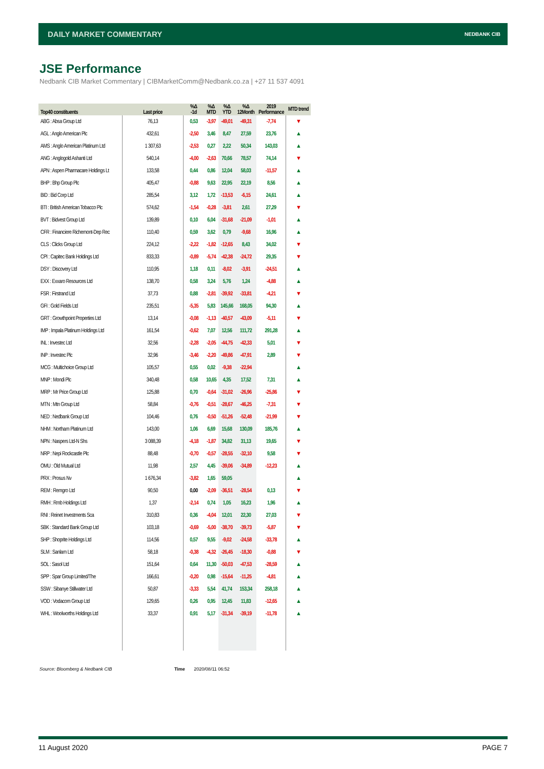DAILY MARKET COMMENTARY NEDBANK CIB
JSE Performance
Nedbank CIB Market Commentary | CIBMarketComm@Nedbank.co.za | +27 11 537 4091
| Top40 constituents | Last price | %Δ -1d | %Δ MTD | %Δ YTD | %Δ 12Month | 2019 Performance | MTD trend |
| --- | --- | --- | --- | --- | --- | --- | --- |
| ABG : Absa Group Ltd | 76,13 | 0,53 | -3,97 | -49,01 | -49,31 | -7,74 | ▼ |
| AGL : Anglo American Plc | 432,61 | -2,50 | 3,46 | 8,47 | 27,59 | 23,76 | ▲ |
| AMS : Anglo American Platinum Ltd | 1 307,63 | -2,53 | 0,27 | 2,22 | 50,34 | 143,03 | ▲ |
| ANG : Anglogold Ashanti Ltd | 540,14 | -4,00 | -2,63 | 70,66 | 78,57 | 74,14 | ▼ |
| APN : Aspen Pharmacare Holdings Lt | 133,58 | 0,44 | 0,86 | 12,04 | 58,03 | -11,57 | ▲ |
| BHP : Bhp Group Plc | 405,47 | -0,88 | 9,63 | 22,95 | 22,19 | 8,56 | ▲ |
| BID : Bid Corp Ltd | 285,54 | 3,12 | 1,72 | -13,53 | -6,15 | 24,61 | ▲ |
| BTI : British American Tobacco Plc | 574,62 | -1,54 | -0,28 | -3,81 | 2,61 | 27,29 | ▼ |
| BVT : Bidvest Group Ltd | 139,89 | 0,10 | 6,04 | -31,68 | -21,09 | -1,01 | ▲ |
| CFR : Financiere Richemont-Dep Rec | 110,40 | 0,59 | 3,62 | 0,79 | -9,68 | 16,96 | ▲ |
| CLS : Clicks Group Ltd | 224,12 | -2,22 | -1,82 | -12,65 | 8,43 | 34,02 | ▼ |
| CPI : Capitec Bank Holdings Ltd | 833,33 | -0,89 | -5,74 | -42,38 | -24,72 | 29,35 | ▼ |
| DSY : Discovery Ltd | 110,95 | 1,18 | 0,11 | -8,02 | -3,91 | -24,51 | ▲ |
| EXX : Exxaro Resources Ltd | 138,70 | 0,58 | 3,24 | 5,76 | 1,24 | -4,88 | ▲ |
| FSR : Firstrand Ltd | 37,73 | 0,88 | -2,81 | -39,92 | -33,81 | -4,21 | ▼ |
| GFI : Gold Fields Ltd | 235,51 | -5,35 | 5,83 | 145,66 | 168,05 | 94,30 | ▲ |
| GRT : Growthpoint Properties Ltd | 13,14 | -0,08 | -1,13 | -40,57 | -43,09 | -5,11 | ▼ |
| IMP : Impala Platinum Holdings Ltd | 161,54 | -0,62 | 7,07 | 12,56 | 111,72 | 291,28 | ▲ |
| INL : Investec Ltd | 32,56 | -2,28 | -2,05 | -44,75 | -42,33 | 5,01 | ▼ |
| INP : Investec Plc | 32,96 | -3,46 | -2,20 | -49,86 | -47,91 | 2,89 | ▼ |
| MCG : Multichoice Group Ltd | 105,57 | 0,55 | 0,02 | -9,38 | -22,94 | | ▲ |
| MNP : Mondi Plc | 340,48 | 0,58 | 10,65 | 4,35 | 17,52 | 7,31 | ▲ |
| MRP : Mr Price Group Ltd | 125,88 | 0,70 | -0,64 | -31,02 | -26,96 | -25,86 | ▼ |
| MTN : Mtn Group Ltd | 58,84 | -0,76 | -0,51 | -28,67 | -46,25 | -7,31 | ▼ |
| NED : Nedbank Group Ltd | 104,46 | 0,76 | -0,50 | -51,26 | -52,48 | -21,99 | ▼ |
| NHM : Northam Platinum Ltd | 143,00 | 1,06 | 6,69 | 15,68 | 130,09 | 185,76 | ▲ |
| NPN : Naspers Ltd-N Shs | 3 088,39 | -4,18 | -1,87 | 34,82 | 31,13 | 19,65 | ▼ |
| NRP : Nepi Rockcastle Plc | 88,48 | -0,70 | -0,57 | -28,55 | -32,10 | 9,58 | ▼ |
| OMU : Old Mutual Ltd | 11,98 | 2,57 | 4,45 | -39,06 | -34,89 | -12,23 | ▲ |
| PRX : Prosus Nv | 1 676,34 | -3,82 | 1,65 | 59,05 | | | ▲ |
| REM : Remgro Ltd | 90,50 | 0,00 | -2,09 | -36,51 | -28,54 | 0,13 | ▼ |
| RMH : Rmb Holdings Ltd | 1,37 | -2,14 | 0,74 | 1,05 | 16,23 | 1,96 | ▲ |
| RNI : Reinet Investments Sca | 310,83 | 0,36 | -4,04 | 12,01 | 22,30 | 27,03 | ▼ |
| SBK : Standard Bank Group Ltd | 103,18 | -0,69 | -5,00 | -38,70 | -39,73 | -5,87 | ▼ |
| SHP : Shoprite Holdings Ltd | 114,56 | 0,57 | 9,55 | -9,02 | -24,58 | -33,78 | ▲ |
| SLM : Sanlam Ltd | 58,18 | -0,38 | -4,32 | -26,45 | -18,30 | -0,88 | ▼ |
| SOL : Sasol Ltd | 151,64 | 0,64 | 11,30 | -50,03 | -47,53 | -28,59 | ▲ |
| SPP : Spar Group Limited/The | 166,61 | -0,20 | 0,98 | -15,64 | -11,25 | -4,81 | ▲ |
| SSW : Sibanye Stillwater Ltd | 50,87 | -3,33 | 5,54 | 41,74 | 153,34 | 258,18 | ▲ |
| VOD : Vodacom Group Ltd | 129,65 | 0,26 | 0,95 | 12,45 | 11,83 | -12,65 | ▲ |
| WHL : Woolworths Holdings Ltd | 33,37 | 0,91 | 5,17 | -31,34 | -39,19 | -11,78 | ▲ |
Source: Bloomberg & Nedbank CIB
Time 2020/08/11 06:52
11 August 2020 PAGE 7